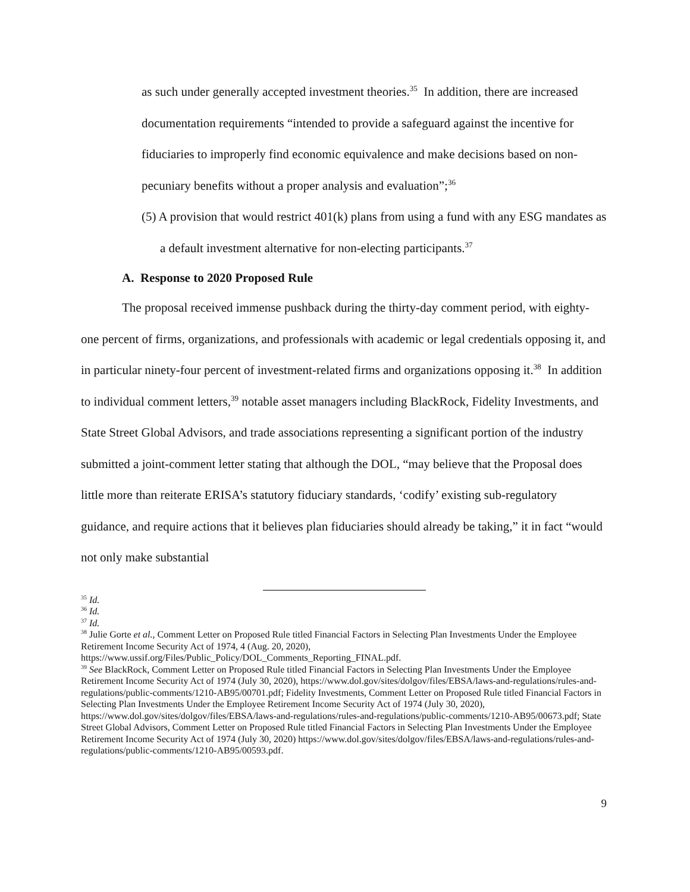as such under generally accepted investment theories.<sup>35</sup> In addition, there are increased documentation requirements “intended to provide a safeguard against the incentive for fiduciaries to improperly find economic equivalence and make decisions based on non-pecuniary benefits without a proper analysis and evaluation”;<sup>36</sup>
(5) A provision that would restrict 401(k) plans from using a fund with any ESG mandates as a default investment alternative for non-electing participants.<sup>37</sup>
A. Response to 2020 Proposed Rule
The proposal received immense pushback during the thirty-day comment period, with eighty-one percent of firms, organizations, and professionals with academic or legal credentials opposing it, and in particular ninety-four percent of investment-related firms and organizations opposing it.<sup>38</sup> In addition to individual comment letters,<sup>39</sup> notable asset managers including BlackRock, Fidelity Investments, and State Street Global Advisors, and trade associations representing a significant portion of the industry submitted a joint-comment letter stating that although the DOL, “may believe that the Proposal does little more than reiterate ERISA’s statutory fiduciary standards, ‘codify’ existing sub-regulatory guidance, and require actions that it believes plan fiduciaries should already be taking,” it in fact “would not only make substantial
<sup>35</sup> Id.
<sup>36</sup> Id.
<sup>37</sup> Id.
<sup>38</sup> Julie Gorte et al., Comment Letter on Proposed Rule titled Financial Factors in Selecting Plan Investments Under the Employee Retirement Income Security Act of 1974, 4 (Aug. 20, 2020), https://www.ussif.org/Files/Public_Policy/DOL_Comments_Reporting_FINAL.pdf.
<sup>39</sup> See BlackRock, Comment Letter on Proposed Rule titled Financial Factors in Selecting Plan Investments Under the Employee Retirement Income Security Act of 1974 (July 30, 2020), https://www.dol.gov/sites/dolgov/files/EBSA/laws-and-regulations/rules-and-regulations/public-comments/1210-AB95/00701.pdf; Fidelity Investments, Comment Letter on Proposed Rule titled Financial Factors in Selecting Plan Investments Under the Employee Retirement Income Security Act of 1974 (July 30, 2020), https://www.dol.gov/sites/dolgov/files/EBSA/laws-and-regulations/rules-and-regulations/public-comments/1210-AB95/00673.pdf; State Street Global Advisors, Comment Letter on Proposed Rule titled Financial Factors in Selecting Plan Investments Under the Employee Retirement Income Security Act of 1974 (July 30, 2020) https://www.dol.gov/sites/dolgov/files/EBSA/laws-and-regulations/rules-and-regulations/public-comments/1210-AB95/00593.pdf.
9